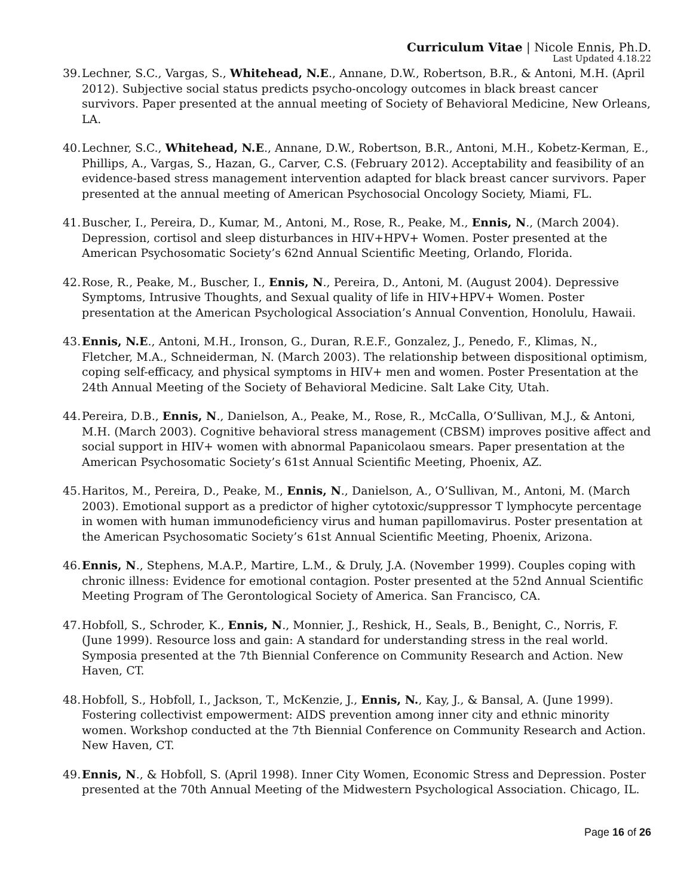Curriculum Vitae | Nicole Ennis, Ph.D.
Last Updated 4.18.22
39.
Lechner, S.C., Vargas, S., Whitehead, N.E., Annane, D.W., Robertson, B.R., & Antoni, M.H. (April 2012). Subjective social status predicts psycho-oncology outcomes in black breast cancer survivors. Paper presented at the annual meeting of Society of Behavioral Medicine, New Orleans, LA.
40.
Lechner, S.C., Whitehead, N.E., Annane, D.W., Robertson, B.R., Antoni, M.H., Kobetz-Kerman, E., Phillips, A., Vargas, S., Hazan, G., Carver, C.S. (February 2012). Acceptability and feasibility of an evidence-based stress management intervention adapted for black breast cancer survivors. Paper presented at the annual meeting of American Psychosocial Oncology Society, Miami, FL.
41.
Buscher, I., Pereira, D., Kumar, M., Antoni, M., Rose, R., Peake, M., Ennis, N., (March 2004). Depression, cortisol and sleep disturbances in HIV+HPV+ Women. Poster presented at the American Psychosomatic Society’s 62nd Annual Scientific Meeting, Orlando, Florida.
42.
Rose, R., Peake, M., Buscher, I., Ennis, N., Pereira, D., Antoni, M. (August 2004). Depressive Symptoms, Intrusive Thoughts, and Sexual quality of life in HIV+HPV+ Women. Poster presentation at the American Psychological Association’s Annual Convention, Honolulu, Hawaii.
43.
Ennis, N.E., Antoni, M.H., Ironson, G., Duran, R.E.F., Gonzalez, J., Penedo, F., Klimas, N., Fletcher, M.A., Schneiderman, N. (March 2003). The relationship between dispositional optimism, coping self-efficacy, and physical symptoms in HIV+ men and women. Poster Presentation at the 24th Annual Meeting of the Society of Behavioral Medicine. Salt Lake City, Utah.
44.
Pereira, D.B., Ennis, N., Danielson, A., Peake, M., Rose, R., McCalla, O’Sullivan, M.J., & Antoni, M.H. (March 2003). Cognitive behavioral stress management (CBSM) improves positive affect and social support in HIV+ women with abnormal Papanicolaou smears. Paper presentation at the American Psychosomatic Society’s 61st Annual Scientific Meeting, Phoenix, AZ.
45.
Haritos, M., Pereira, D., Peake, M., Ennis, N., Danielson, A., O’Sullivan, M., Antoni, M. (March 2003). Emotional support as a predictor of higher cytotoxic/suppressor T lymphocyte percentage in women with human immunodeficiency virus and human papillomavirus. Poster presentation at the American Psychosomatic Society’s 61st Annual Scientific Meeting, Phoenix, Arizona.
46.
Ennis, N., Stephens, M.A.P., Martire, L.M., & Druly, J.A. (November 1999). Couples coping with chronic illness: Evidence for emotional contagion. Poster presented at the 52nd Annual Scientific Meeting Program of The Gerontological Society of America. San Francisco, CA.
47.
Hobfoll, S., Schroder, K., Ennis, N., Monnier, J., Reshick, H., Seals, B., Benight, C., Norris, F. (June 1999). Resource loss and gain: A standard for understanding stress in the real world. Symposia presented at the 7th Biennial Conference on Community Research and Action. New Haven, CT.
48.
Hobfoll, S., Hobfoll, I., Jackson, T., McKenzie, J., Ennis, N., Kay, J., & Bansal, A. (June 1999). Fostering collectivist empowerment: AIDS prevention among inner city and ethnic minority women. Workshop conducted at the 7th Biennial Conference on Community Research and Action. New Haven, CT.
49.
Ennis, N., & Hobfoll, S. (April 1998). Inner City Women, Economic Stress and Depression. Poster presented at the 70th Annual Meeting of the Midwestern Psychological Association. Chicago, IL.
Page 16 of 26